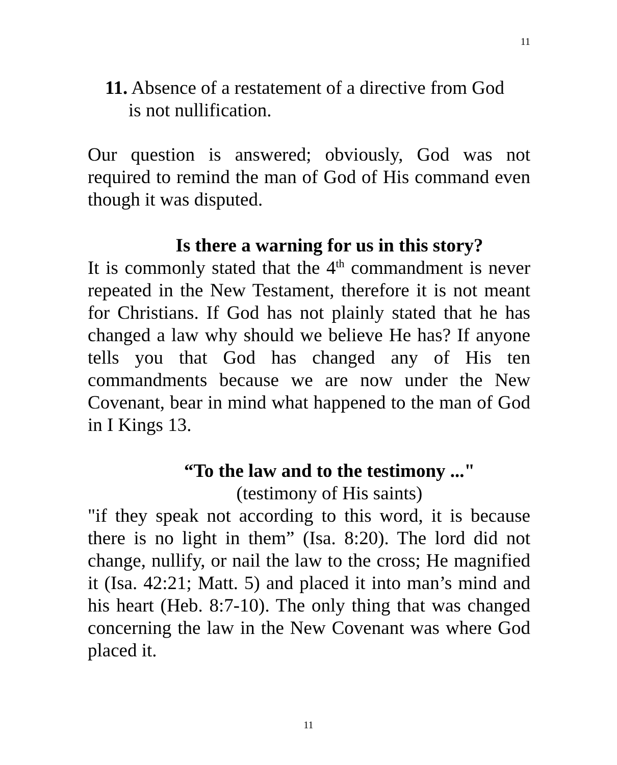11
11. Absence of a restatement of a directive from God
is not nullification.
Our question is answered; obviously, God was not required to remind the man of God of His command even though it was disputed.
Is there a warning for us in this story?
It is commonly stated that the 4<sup>th</sup> commandment is never repeated in the New Testament, therefore it is not meant for Christians. If God has not plainly stated that he has changed a law why should we believe He has? If anyone tells you that God has changed any of His ten commandments because we are now under the New Covenant, bear in mind what happened to the man of God in I Kings 13.
“To the law and to the testimony ..."
(testimony of His saints)
"if they speak not according to this word, it is because there is no light in them” (Isa. 8:20). The lord did not change, nullify, or nail the law to the cross; He magnified it (Isa. 42:21; Matt. 5) and placed it into man’s mind and his heart (Heb. 8:7-10). The only thing that was changed concerning the law in the New Covenant was where God placed it.
11